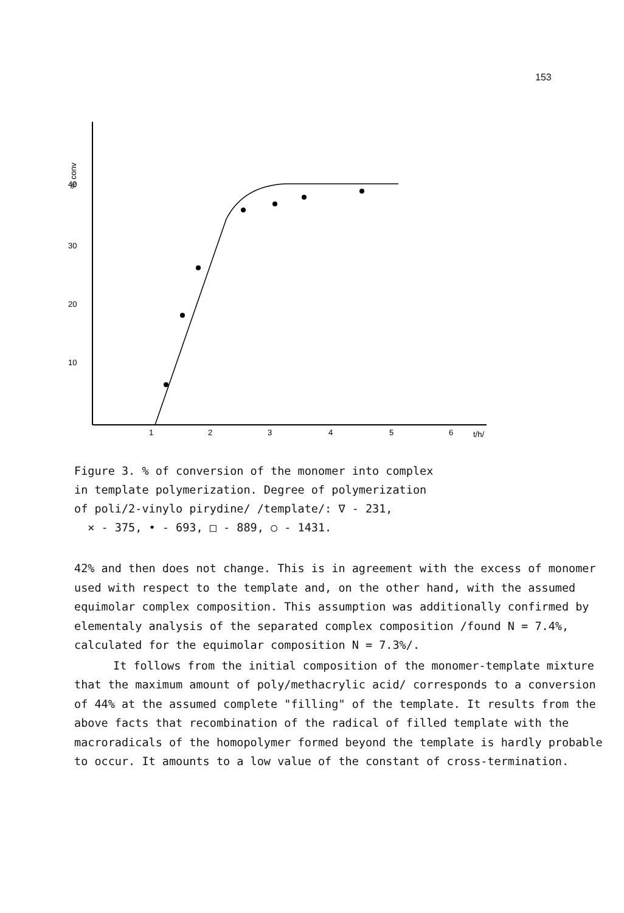153
% conv
40
30
20
10
1
2
3
4
5
6
t/h/
Figure 3. % of conversion of the monomer into complex
in template polymerization. Degree of polymerization
of poli/2-vinylo pirydine/ /template/: ∇ - 231,
× - 375, • - 693, □ - 889, ○ - 1431.
42% and then does not change. This is in agreement with the excess of monomer used with respect to the template and, on the other hand, with the assumed equimolar complex composition. This assumption was additionally confirmed by elementaly analysis of the separated complex composition /found N = 7.4%, calculated for the equimolar composition N = 7.3%/.
It follows from the initial composition of the monomer-template mixture that the maximum amount of poly/methacrylic acid/ corresponds to a conversion of 44% at the assumed complete "filling" of the template. It results from the above facts that recombination of the radical of filled template with the macroradicals of the homopolymer formed beyond the template is hardly probable to occur. It amounts to a low value of the constant of cross-termination.